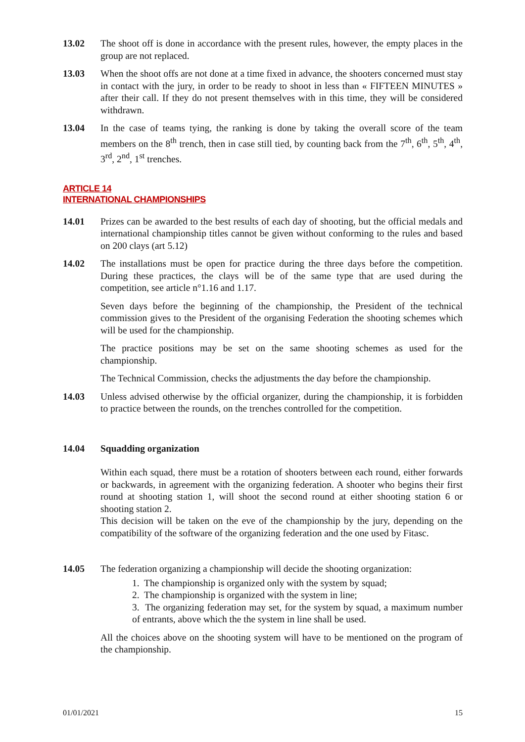13.02 The shoot off is done in accordance with the present rules, however, the empty places in the group are not replaced.
13.03 When the shoot offs are not done at a time fixed in advance, the shooters concerned must stay in contact with the jury, in order to be ready to shoot in less than « FIFTEEN MINUTES » after their call. If they do not present themselves with in this time, they will be considered withdrawn.
13.04 In the case of teams tying, the ranking is done by taking the overall score of the team members on the 8<sup>th</sup> trench, then in case still tied, by counting back from the 7<sup>th</sup>, 6<sup>th</sup>, 5<sup>th</sup>, 4<sup>th</sup>, 3<sup>rd</sup>, 2<sup>nd</sup>, 1<sup>st</sup> trenches.
ARTICLE 14
INTERNATIONAL CHAMPIONSHIPS
14.01 Prizes can be awarded to the best results of each day of shooting, but the official medals and international championship titles cannot be given without conforming to the rules and based on 200 clays (art 5.12)
14.02 The installations must be open for practice during the three days before the competition. During these practices, the clays will be of the same type that are used during the competition, see article n°1.16 and 1.17.
Seven days before the beginning of the championship, the President of the technical commission gives to the President of the organising Federation the shooting schemes which will be used for the championship.
The practice positions may be set on the same shooting schemes as used for the championship.
The Technical Commission, checks the adjustments the day before the championship.
14.03 Unless advised otherwise by the official organizer, during the championship, it is forbidden to practice between the rounds, on the trenches controlled for the competition.
14.04 Squadding organization
Within each squad, there must be a rotation of shooters between each round, either forwards or backwards, in agreement with the organizing federation. A shooter who begins their first round at shooting station 1, will shoot the second round at either shooting station 6 or shooting station 2.
This decision will be taken on the eve of the championship by the jury, depending on the compatibility of the software of the organizing federation and the one used by Fitasc.
14.05 The federation organizing a championship will decide the shooting organization:
1. The championship is organized only with the system by squad;
2. The championship is organized with the system in line;
3. The organizing federation may set, for the system by squad, a maximum number of entrants, above which the the system in line shall be used.
All the choices above on the shooting system will have to be mentioned on the program of the championship.
01/01/2021 15